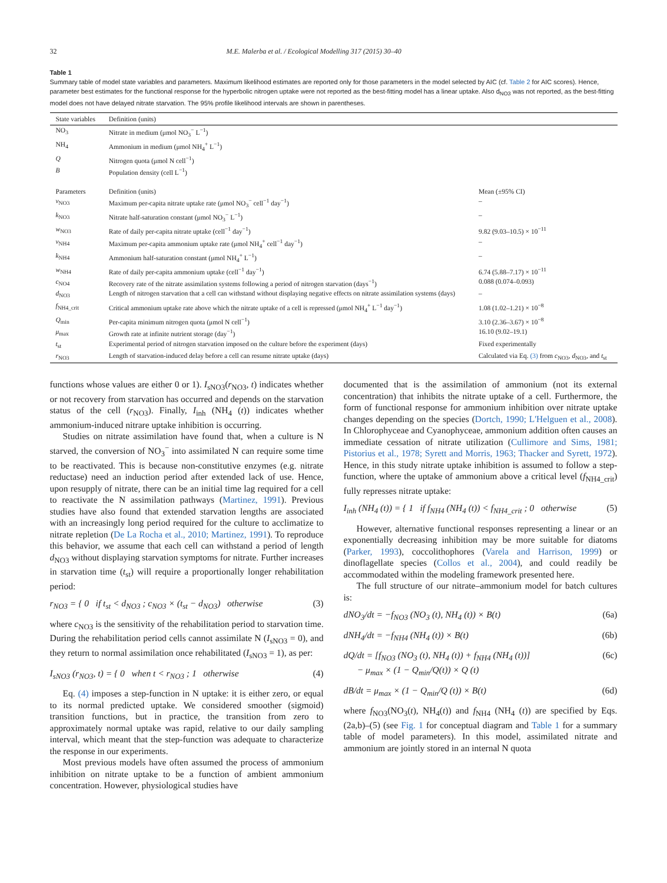32 M.E. Malerba et al. / Ecological Modelling 317 (2015) 30–40
Table 1
Summary table of model state variables and parameters. Maximum likelihood estimates are reported only for those parameters in the model selected by AIC (cf. Table 2 for AIC scores). Hence, parameter best estimates for the functional response for the hyperbolic nitrogen uptake were not reported as the best-fitting model has a linear uptake. Also d<sub>NO3</sub> was not reported, as the best-fitting model does not have delayed nitrate starvation. The 95% profile likelihood intervals are shown in parentheses.
| State variables | Definition (units) | |
| --- | --- | --- |
| NO<sub>3</sub> | Nitrate in medium (μmol NO<sub>3</sub><sup>−</sup> L<sup>−1</sup>) | |
| NH<sub>4</sub> | Ammonium in medium (μmol NH<sub>4</sub><sup>+</sup> L<sup>−1</sup>) | |
| Q | Nitrogen quota (μmol N cell<sup>−1</sup>) | |
| B | Population density (cell L<sup>−1</sup>) | |
| Parameters | Definition (units) | Mean (±95% CI) |
| v<sub>NO3</sub> | Maximum per-capita nitrate uptake rate (μmol NO<sub>3</sub><sup>−</sup> cell<sup>−1</sup> day<sup>−1</sup>) | – |
| k<sub>NO3</sub> | Nitrate half-saturation constant (μmol NO<sub>3</sub><sup>−</sup> L<sup>−1</sup>) | – |
| w<sub>NO3</sub> | Rate of daily per-capita nitrate uptake (cell<sup>−1</sup> day<sup>−1</sup>) | 9.82 (9.03–10.5) × 10<sup>−11</sup> |
| v<sub>NH4</sub> | Maximum per-capita ammonium uptake rate (μmol NH<sub>4</sub><sup>+</sup> cell<sup>−1</sup> day<sup>−1</sup>) | – |
| k<sub>NH4</sub> | Ammonium half-saturation constant (μmol NH<sub>4</sub><sup>+</sup> L<sup>−1</sup>) | – |
| w<sub>NH4</sub> | Rate of daily per-capita ammonium uptake (cell<sup>−1</sup> day<sup>−1</sup>) | 6.74 (5.88–7.17) × 10<sup>−11</sup> |
| c<sub>NO4</sub> | Recovery rate of the nitrate assimilation systems following a period of nitrogen starvation (days<sup>−1</sup>) | 0.088 (0.074–0.093) |
| d<sub>NO3</sub> | Length of nitrogen starvation that a cell can withstand without displaying negative effects on nitrate assimilation systems (days) | – |
| f<sub>NH4_crit</sub> | Critical ammonium uptake rate above which the nitrate uptake of a cell is repressed (μmol NH<sub>4</sub><sup>+</sup> L<sup>−1</sup> day<sup>−1</sup>) | 1.08 (1.02–1.21) × 10<sup>−8</sup> |
| Q<sub>min</sub> | Per-capita minimum nitrogen quota (μmol N cell<sup>−1</sup>) | 3.10 (2.36–3.67) × 10<sup>−8</sup> |
| μ<sub>max</sub> | Growth rate at infinite nutrient storage (day<sup>−1</sup>) | 16.10 (9.02–19.1) |
| t<sub>st</sub> | Experimental period of nitrogen starvation imposed on the culture before the experiment (days) | Fixed experimentally |
| r<sub>NO3</sub> | Length of starvation-induced delay before a cell can resume nitrate uptake (days) | Calculated via Eq. (3) from c<sub>NO3</sub>, d<sub>NO3</sub>, and t<sub>st</sub> |
functions whose values are either 0 or 1). I<sub>sNO3</sub>(r<sub>NO3</sub>, t) indicates whether or not recovery from starvation has occurred and depends on the starvation status of the cell (r<sub>NO3</sub>). Finally, I<sub>inh</sub> (NH<sub>4</sub> (t)) indicates whether ammonium-induced nitrare uptake inhibition is occurring.
Studies on nitrate assimilation have found that, when a culture is N starved, the conversion of NO<sub>3</sub><sup>−</sup> into assimilated N can require some time to be reactivated. This is because non-constitutive enzymes (e.g. nitrate reductase) need an induction period after extended lack of use. Hence, upon resupply of nitrate, there can be an initial time lag required for a cell to reactivate the N assimilation pathways (Martinez, 1991). Previous studies have also found that extended starvation lengths are associated with an increasingly long period required for the culture to acclimatize to nitrate repletion (De La Rocha et al., 2010; Martinez, 1991). To reproduce this behavior, we assume that each cell can withstand a period of length d<sub>NO3</sub> without displaying starvation symptoms for nitrate. Further increases in starvation time (t<sub>st</sub>) will require a proportionally longer rehabilitation period:
r<sub>NO3</sub> = { 0 if t<sub>st</sub> < d<sub>NO3</sub> ; c<sub>NO3</sub> × (t<sub>st</sub> − d<sub>NO3</sub>) otherwise (3)
where c<sub>NO3</sub> is the sensitivity of the rehabilitation period to starvation time. During the rehabilitation period cells cannot assimilate N (I<sub>sNO3</sub> = 0), and they return to normal assimilation once rehabilitated (I<sub>sNO3</sub> = 1), as per:
I<sub>sNO3</sub> (r<sub>NO3</sub>, t) = { 0 when t < r<sub>NO3</sub> ; 1 otherwise (4)
Eq. (4) imposes a step-function in N uptake: it is either zero, or equal to its normal predicted uptake. We considered smoother (sigmoid) transition functions, but in practice, the transition from zero to approximately normal uptake was rapid, relative to our daily sampling interval, which meant that the step-function was adequate to characterize the response in our experiments.
Most previous models have often assumed the process of ammonium inhibition on nitrate uptake to be a function of ambient ammonium concentration. However, physiological studies have
documented that is the assimilation of ammonium (not its external concentration) that inhibits the nitrate uptake of a cell. Furthermore, the form of functional response for ammonium inhibition over nitrate uptake changes depending on the species (Dortch, 1990; L'Helguen et al., 2008). In Chlorophyceae and Cyanophyceae, ammonium addition often causes an immediate cessation of nitrate utilization (Cullimore and Sims, 1981; Pistorius et al., 1978; Syrett and Morris, 1963; Thacker and Syrett, 1972). Hence, in this study nitrate uptake inhibition is assumed to follow a step-function, where the uptake of ammonium above a critical level (f<sub>NH4_crit</sub>) fully represses nitrate uptake:
I<sub>inh</sub> (NH<sub>4</sub> (t)) = { 1 if f<sub>NH4</sub> (NH<sub>4</sub> (t)) < f<sub>NH4_crit</sub> ; 0 otherwise (5)
However, alternative functional responses representing a linear or an exponentially decreasing inhibition may be more suitable for diatoms (Parker, 1993), coccolithophores (Varela and Harrison, 1999) or dinoflagellate species (Collos et al., 2004), and could readily be accommodated within the modeling framework presented here.
The full structure of our nitrate–ammonium model for batch cultures is:
dNO<sub>3</sub>/dt = −f<sub>NO3</sub> (NO<sub>3</sub> (t), NH<sub>4</sub> (t)) × B(t) (6a)
dNH<sub>4</sub>/dt = −f<sub>NH4</sub> (NH<sub>4</sub> (t)) × B(t) (6b)
dQ/dt = [f<sub>NO3</sub> (NO<sub>3</sub> (t), NH<sub>4</sub> (t)) + f<sub>NH4</sub> (NH<sub>4</sub> (t))]
− μ<sub>max</sub> × (1 − Q<sub>min</sub>/Q(t)) × Q (t) (6c)
dB/dt = μ<sub>max</sub> × (1 − Q<sub>min</sub>/Q (t)) × B(t) (6d)
where f<sub>NO3</sub>(NO<sub>3</sub>(t), NH<sub>4</sub>(t)) and f<sub>NH4</sub> (NH<sub>4</sub> (t)) are specified by Eqs. (2a,b)–(5) (see Fig. 1 for conceptual diagram and Table 1 for a summary table of model parameters). In this model, assimilated nitrate and ammonium are jointly stored in an internal N quota